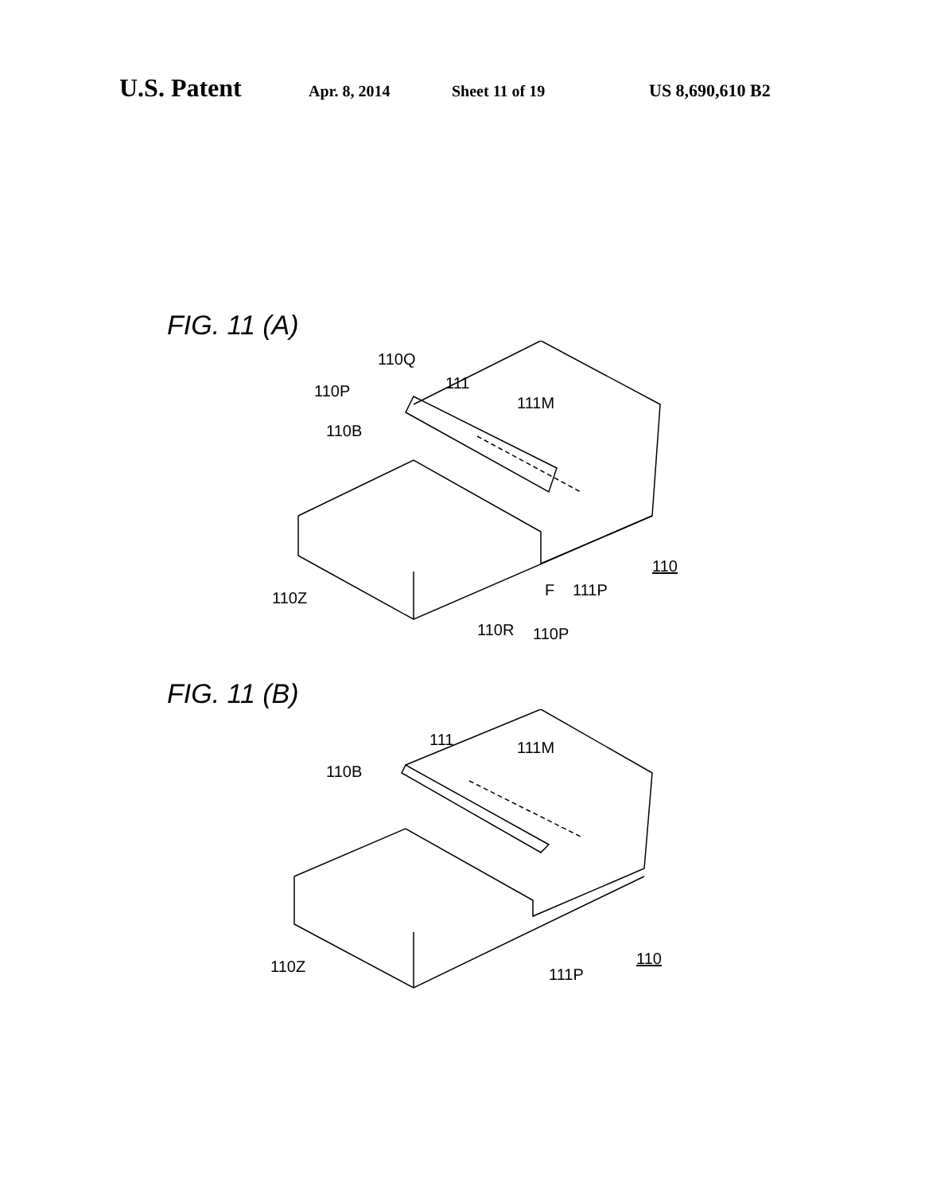U.S. Patent Apr. 8, 2014 Sheet 11 of 19 US 8,690,610 B2
FIG. 11 (A)
110Q
111
110P
111M
110B
110Z
110R
110P
F
111P
110
FIG. 11 (B)
111
111M
110B
110Z
111P
110